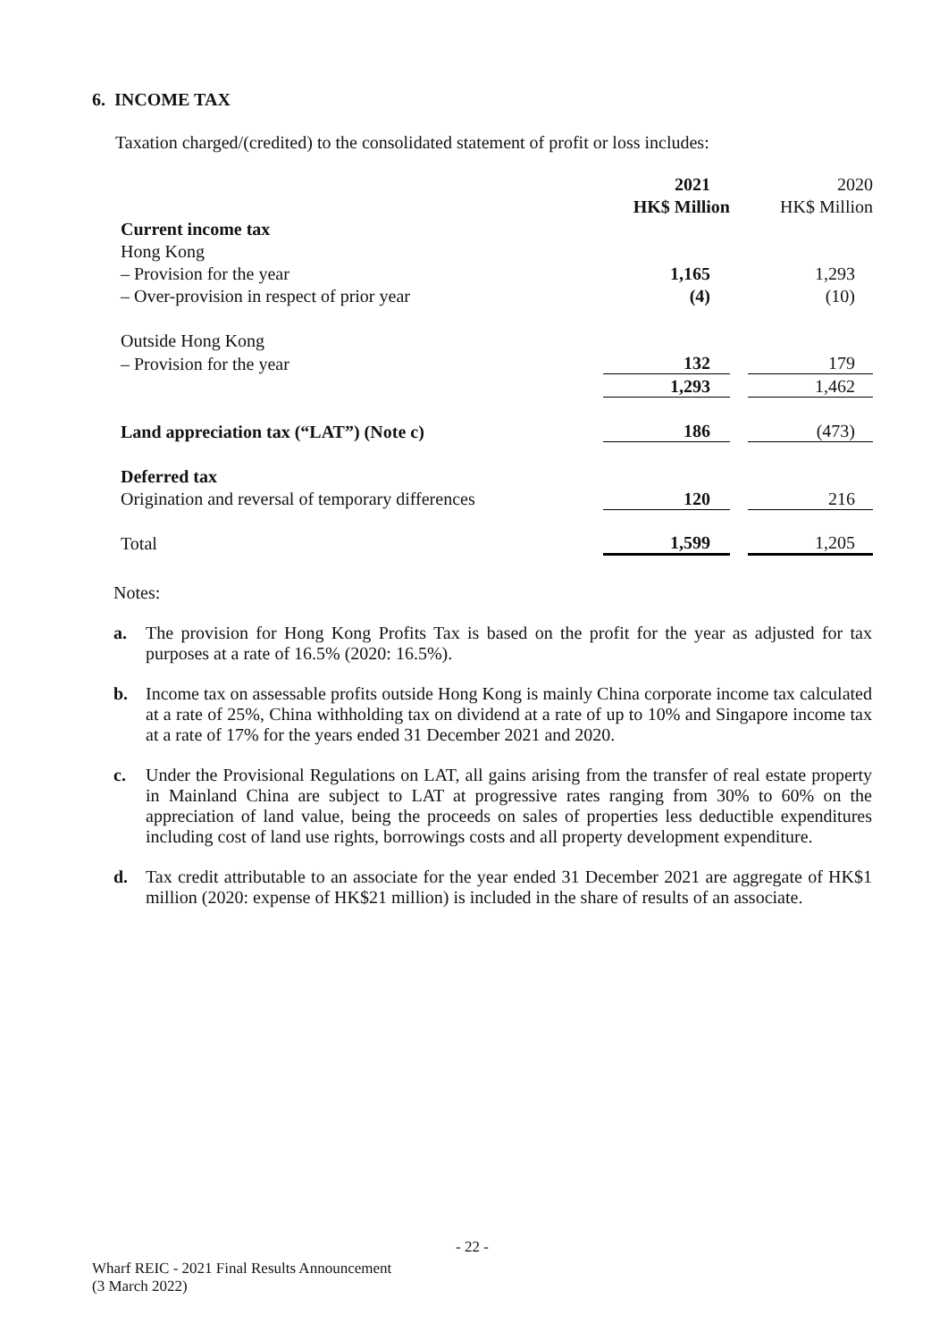6. INCOME TAX
Taxation charged/(credited) to the consolidated statement of profit or loss includes:
| | 2021 | | 2020 |
| | HK$ Million | | HK$ Million |
| Current income tax | | | |
| Hong Kong | | | |
| – Provision for the year | 1,165 | | 1,293 |
| – Over-provision in respect of prior year | (4) | | (10) |
| Outside Hong Kong | | | |
| – Provision for the year | 132 | | 179 |
| | 1,293 | | 1,462 |
| Land appreciation tax (“LAT”) (Note c) | 186 | | (473) |
| Deferred tax | | | |
| Origination and reversal of temporary differences | 120 | | 216 |
| Total | 1,599 | | 1,205 |
Notes:
a. The provision for Hong Kong Profits Tax is based on the profit for the year as adjusted for tax purposes at a rate of 16.5% (2020: 16.5%).
b. Income tax on assessable profits outside Hong Kong is mainly China corporate income tax calculated at a rate of 25%, China withholding tax on dividend at a rate of up to 10% and Singapore income tax at a rate of 17% for the years ended 31 December 2021 and 2020.
c. Under the Provisional Regulations on LAT, all gains arising from the transfer of real estate property in Mainland China are subject to LAT at progressive rates ranging from 30% to 60% on the appreciation of land value, being the proceeds on sales of properties less deductible expenditures including cost of land use rights, borrowings costs and all property development expenditure.
d. Tax credit attributable to an associate for the year ended 31 December 2021 are aggregate of HK$1 million (2020: expense of HK$21 million) is included in the share of results of an associate.
- 22 -
Wharf REIC - 2021 Final Results Announcement
(3 March 2022)